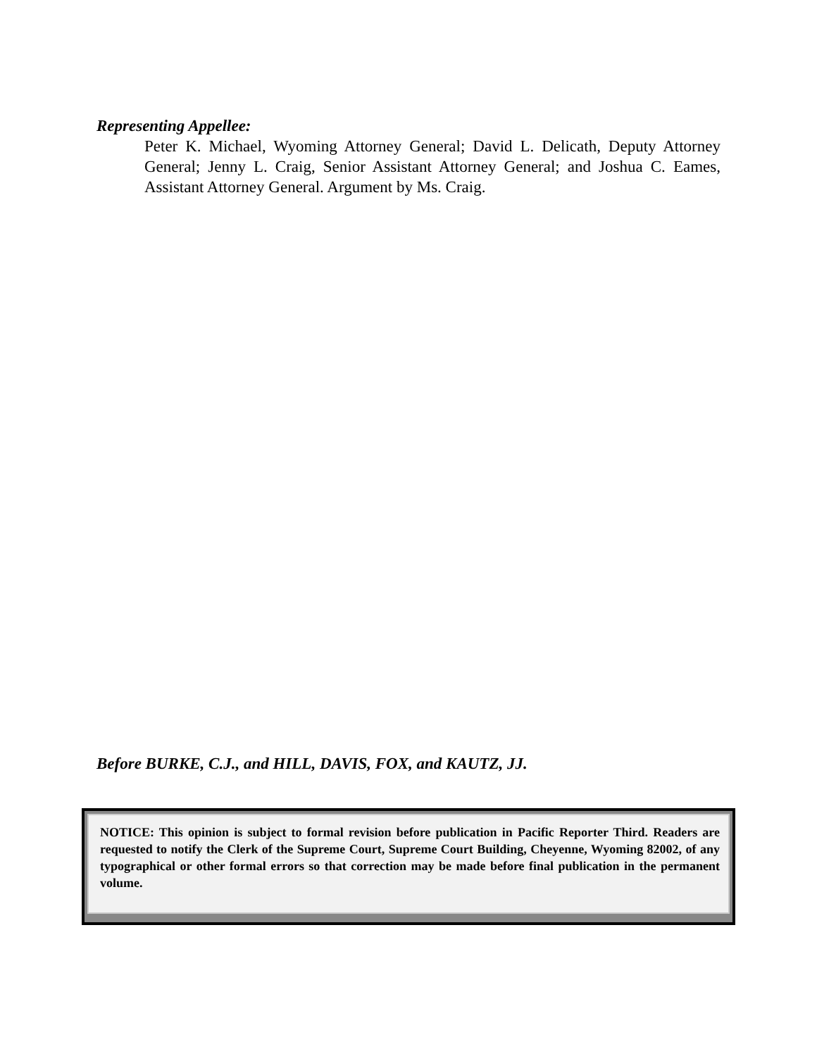Representing Appellee:
Peter K. Michael, Wyoming Attorney General; David L. Delicath, Deputy Attorney General; Jenny L. Craig, Senior Assistant Attorney General; and Joshua C. Eames, Assistant Attorney General. Argument by Ms. Craig.
Before BURKE, C.J., and HILL, DAVIS, FOX, and KAUTZ, JJ.
NOTICE: This opinion is subject to formal revision before publication in Pacific Reporter Third. Readers are requested to notify the Clerk of the Supreme Court, Supreme Court Building, Cheyenne, Wyoming 82002, of any typographical or other formal errors so that correction may be made before final publication in the permanent volume.